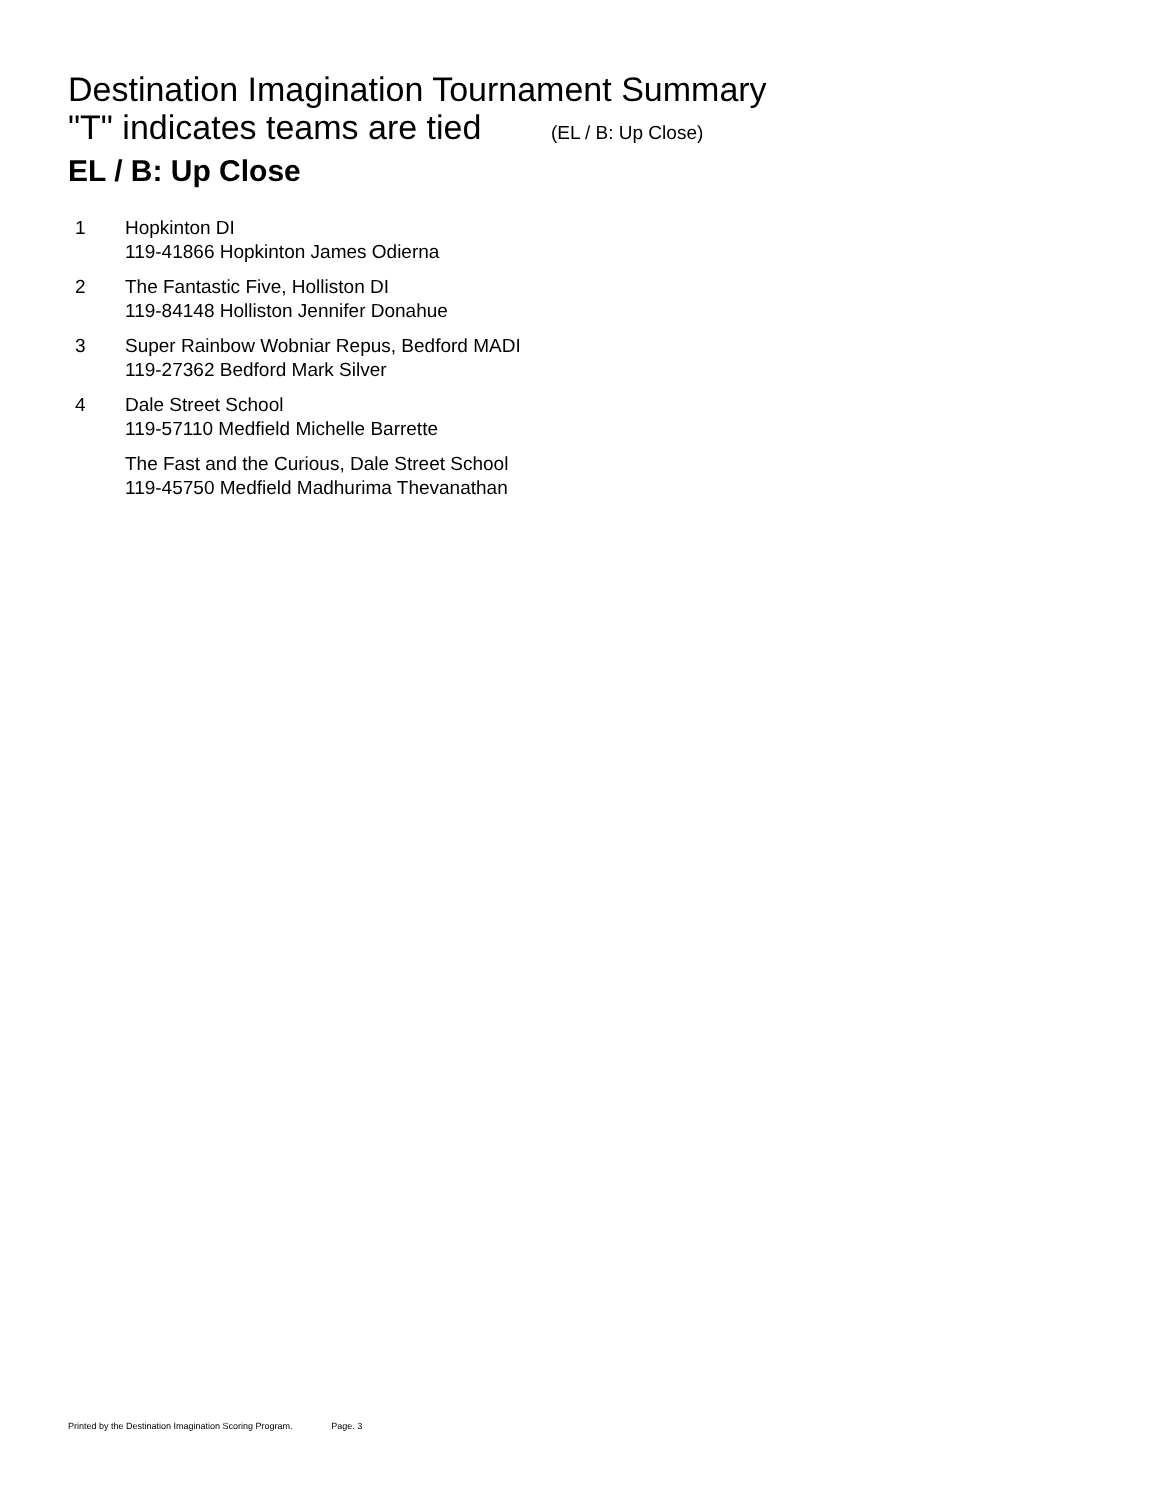Destination Imagination Tournament Summary
"T" indicates teams are tied (EL / B: Up Close)
EL / B: Up Close
| 1 | Hopkinton DI 119-41866 Hopkinton James Odierna |
| 2 | The Fantastic Five, Holliston DI 119-84148 Holliston Jennifer Donahue |
| 3 | Super Rainbow Wobniar Repus, Bedford MADI 119-27362 Bedford Mark Silver |
| 4 | Dale Street School 119-57110 Medfield Michelle Barrette |
| | The Fast and the Curious, Dale Street School 119-45750 Medfield Madhurima Thevanathan |
Printed by the Destination Imagination Scoring Program. Page. 3